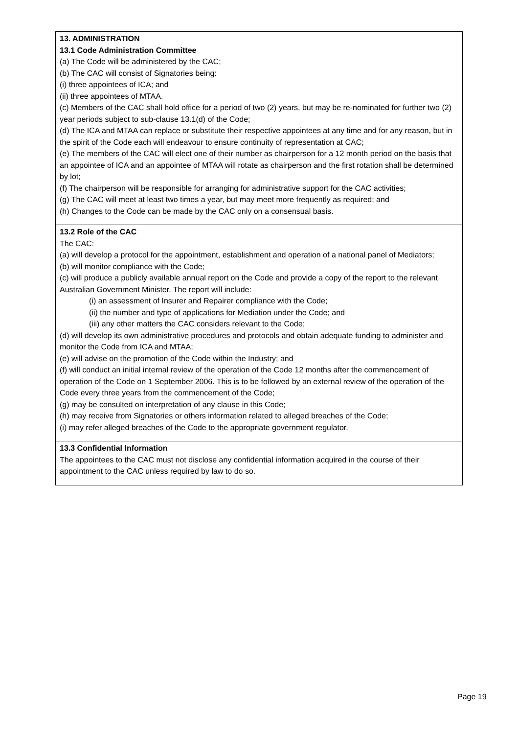| 13. ADMINISTRATION 13.1 Code Administration Committee (a) The Code will be administered by the CAC; (b) The CAC will consist of Signatories being: (i) three appointees of ICA; and (ii) three appointees of MTAA. (c) Members of the CAC shall hold office for a period of two (2) years, but may be re-nominated for further two (2) year periods subject to sub-clause 13.1(d) of the Code; (d) The ICA and MTAA can replace or substitute their respective appointees at any time and for any reason, but in the spirit of the Code each will endeavour to ensure continuity of representation at CAC; (e) The members of the CAC will elect one of their number as chairperson for a 12 month period on the basis that an appointee of ICA and an appointee of MTAA will rotate as chairperson and the first rotation shall be determined by lot; (f) The chairperson will be responsible for arranging for administrative support for the CAC activities; (g) The CAC will meet at least two times a year, but may meet more frequently as required; and (h) Changes to the Code can be made by the CAC only on a consensual basis. |
| 13.2 Role of the CAC The CAC: (a) will develop a protocol for the appointment, establishment and operation of a national panel of Mediators; (b) will monitor compliance with the Code; (c) will produce a publicly available annual report on the Code and provide a copy of the report to the relevant Australian Government Minister. The report will include: (i) an assessment of Insurer and Repairer compliance with the Code; (ii) the number and type of applications for Mediation under the Code; and (iii) any other matters the CAC considers relevant to the Code; (d) will develop its own administrative procedures and protocols and obtain adequate funding to administer and monitor the Code from ICA and MTAA; (e) will advise on the promotion of the Code within the Industry; and (f) will conduct an initial internal review of the operation of the Code 12 months after the commencement of operation of the Code on 1 September 2006. This is to be followed by an external review of the operation of the Code every three years from the commencement of the Code; (g) may be consulted on interpretation of any clause in this Code; (h) may receive from Signatories or others information related to alleged breaches of the Code; (i) may refer alleged breaches of the Code to the appropriate government regulator. |
| 13.3 Confidential Information The appointees to the CAC must not disclose any confidential information acquired in the course of their appointment to the CAC unless required by law to do so. |
Page 19